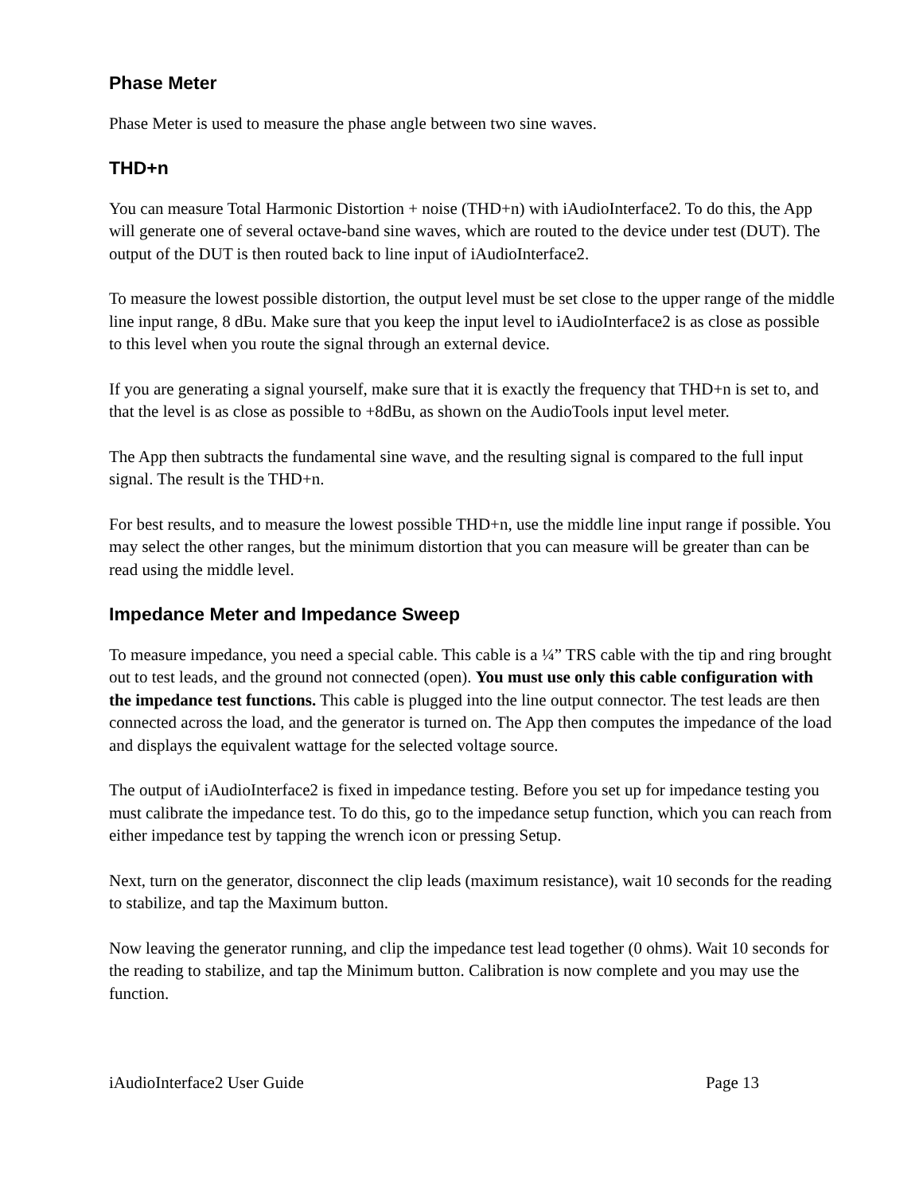Phase Meter
Phase Meter is used to measure the phase angle between two sine waves.
THD+n
You can measure Total Harmonic Distortion + noise (THD+n) with iAudioInterface2. To do this, the App will generate one of several octave-band sine waves, which are routed to the device under test (DUT). The output of the DUT is then routed back to line input of iAudioInterface2.
To measure the lowest possible distortion, the output level must be set close to the upper range of the middle line input range, 8 dBu. Make sure that you keep the input level to iAudioInterface2 is as close as possible to this level when you route the signal through an external device.
If you are generating a signal yourself, make sure that it is exactly the frequency that THD+n is set to, and that the level is as close as possible to +8dBu, as shown on the AudioTools input level meter.
The App then subtracts the fundamental sine wave, and the resulting signal is compared to the full input signal. The result is the THD+n.
For best results, and to measure the lowest possible THD+n, use the middle line input range if possible. You may select the other ranges, but the minimum distortion that you can measure will be greater than can be read using the middle level.
Impedance Meter and Impedance Sweep
To measure impedance, you need a special cable. This cable is a ¼” TRS cable with the tip and ring brought out to test leads, and the ground not connected (open). You must use only this cable configuration with the impedance test functions. This cable is plugged into the line output connector. The test leads are then connected across the load, and the generator is turned on. The App then computes the impedance of the load and displays the equivalent wattage for the selected voltage source.
The output of iAudioInterface2 is fixed in impedance testing. Before you set up for impedance testing you must calibrate the impedance test. To do this, go to the impedance setup function, which you can reach from either impedance test by tapping the wrench icon or pressing Setup.
Next, turn on the generator, disconnect the clip leads (maximum resistance), wait 10 seconds for the reading to stabilize, and tap the Maximum button.
Now leaving the generator running, and clip the impedance test lead together (0 ohms). Wait 10 seconds for the reading to stabilize, and tap the Minimum button. Calibration is now complete and you may use the function.
iAudioInterface2 User Guide Page 13